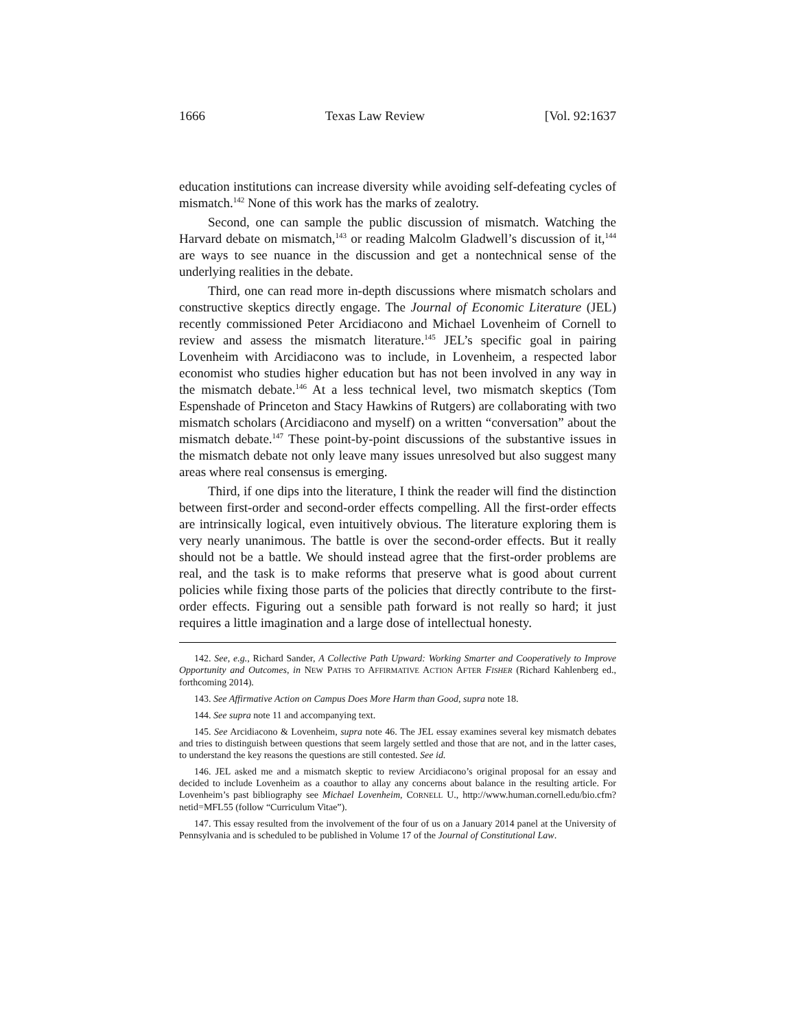1666 Texas Law Review [Vol. 92:1637
education institutions can increase diversity while avoiding self-defeating cycles of mismatch.<sup>142</sup> None of this work has the marks of zealotry.
Second, one can sample the public discussion of mismatch. Watching the Harvard debate on mismatch,<sup>143</sup> or reading Malcolm Gladwell’s discussion of it,<sup>144</sup> are ways to see nuance in the discussion and get a nontechnical sense of the underlying realities in the debate.
Third, one can read more in-depth discussions where mismatch scholars and constructive skeptics directly engage. The Journal of Economic Literature (JEL) recently commissioned Peter Arcidiacono and Michael Lovenheim of Cornell to review and assess the mismatch literature.<sup>145</sup> JEL’s specific goal in pairing Lovenheim with Arcidiacono was to include, in Lovenheim, a respected labor economist who studies higher education but has not been involved in any way in the mismatch debate.<sup>146</sup> At a less technical level, two mismatch skeptics (Tom Espenshade of Princeton and Stacy Hawkins of Rutgers) are collaborating with two mismatch scholars (Arcidiacono and myself) on a written “conversation” about the mismatch debate.<sup>147</sup> These point-by-point discussions of the substantive issues in the mismatch debate not only leave many issues unresolved but also suggest many areas where real consensus is emerging.
Third, if one dips into the literature, I think the reader will find the distinction between first-order and second-order effects compelling. All the first-order effects are intrinsically logical, even intuitively obvious. The literature exploring them is very nearly unanimous. The battle is over the second-order effects. But it really should not be a battle. We should instead agree that the first-order problems are real, and the task is to make reforms that preserve what is good about current policies while fixing those parts of the policies that directly contribute to the first-order effects. Figuring out a sensible path forward is not really so hard; it just requires a little imagination and a large dose of intellectual honesty.
142. See, e.g., Richard Sander, A Collective Path Upward: Working Smarter and Cooperatively to Improve Opportunity and Outcomes, in NEW PATHS TO AFFIRMATIVE ACTION AFTER FISHER (Richard Kahlenberg ed., forthcoming 2014).
143. See Affirmative Action on Campus Does More Harm than Good, supra note 18.
144. See supra note 11 and accompanying text.
145. See Arcidiacono & Lovenheim, supra note 46. The JEL essay examines several key mismatch debates and tries to distinguish between questions that seem largely settled and those that are not, and in the latter cases, to understand the key reasons the questions are still contested. See id.
146. JEL asked me and a mismatch skeptic to review Arcidiacono’s original proposal for an essay and decided to include Lovenheim as a coauthor to allay any concerns about balance in the resulting article. For Lovenheim’s past bibliography see Michael Lovenheim, CORNELL U., http://www.human.cornell.edu/bio.cfm?netid=MFL55 (follow “Curriculum Vitae”).
147. This essay resulted from the involvement of the four of us on a January 2014 panel at the University of Pennsylvania and is scheduled to be published in Volume 17 of the Journal of Constitutional Law.